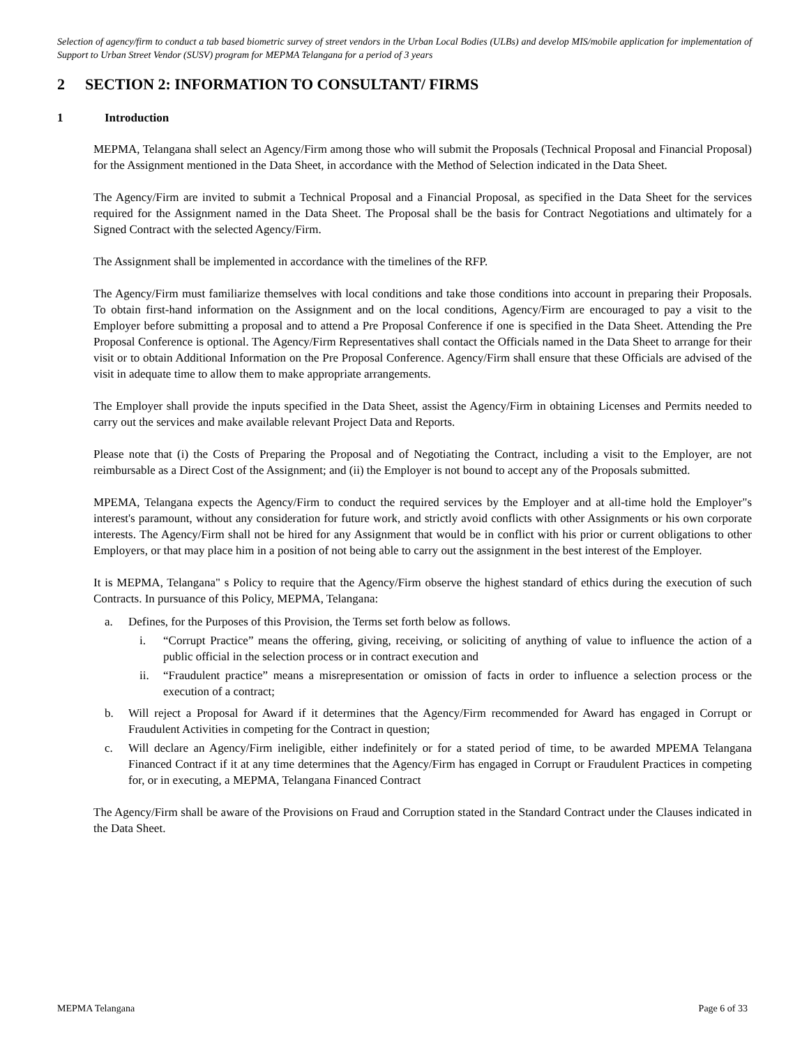Selection of agency/firm to conduct a tab based biometric survey of street vendors in the Urban Local Bodies (ULBs) and develop MIS/mobile application for implementation of Support to Urban Street Vendor (SUSV) program for MEPMA Telangana for a period of 3 years
2 SECTION 2: INFORMATION TO CONSULTANT/ FIRMS
1 Introduction
MEPMA, Telangana shall select an Agency/Firm among those who will submit the Proposals (Technical Proposal and Financial Proposal) for the Assignment mentioned in the Data Sheet, in accordance with the Method of Selection indicated in the Data Sheet.
The Agency/Firm are invited to submit a Technical Proposal and a Financial Proposal, as specified in the Data Sheet for the services required for the Assignment named in the Data Sheet. The Proposal shall be the basis for Contract Negotiations and ultimately for a Signed Contract with the selected Agency/Firm.
The Assignment shall be implemented in accordance with the timelines of the RFP.
The Agency/Firm must familiarize themselves with local conditions and take those conditions into account in preparing their Proposals. To obtain first-hand information on the Assignment and on the local conditions, Agency/Firm are encouraged to pay a visit to the Employer before submitting a proposal and to attend a Pre Proposal Conference if one is specified in the Data Sheet. Attending the Pre Proposal Conference is optional. The Agency/Firm Representatives shall contact the Officials named in the Data Sheet to arrange for their visit or to obtain Additional Information on the Pre Proposal Conference. Agency/Firm shall ensure that these Officials are advised of the visit in adequate time to allow them to make appropriate arrangements.
The Employer shall provide the inputs specified in the Data Sheet, assist the Agency/Firm in obtaining Licenses and Permits needed to carry out the services and make available relevant Project Data and Reports.
Please note that (i) the Costs of Preparing the Proposal and of Negotiating the Contract, including a visit to the Employer, are not reimbursable as a Direct Cost of the Assignment; and (ii) the Employer is not bound to accept any of the Proposals submitted.
MPEMA, Telangana expects the Agency/Firm to conduct the required services by the Employer and at all-time hold the Employer"s interest's paramount, without any consideration for future work, and strictly avoid conflicts with other Assignments or his own corporate interests. The Agency/Firm shall not be hired for any Assignment that would be in conflict with his prior or current obligations to other Employers, or that may place him in a position of not being able to carry out the assignment in the best interest of the Employer.
It is MEPMA, Telangana" s Policy to require that the Agency/Firm observe the highest standard of ethics during the execution of such Contracts. In pursuance of this Policy, MEPMA, Telangana:
a. Defines, for the Purposes of this Provision, the Terms set forth below as follows.
i. “Corrupt Practice” means the offering, giving, receiving, or soliciting of anything of value to influence the action of a public official in the selection process or in contract execution and
ii. “Fraudulent practice” means a misrepresentation or omission of facts in order to influence a selection process or the execution of a contract;
b. Will reject a Proposal for Award if it determines that the Agency/Firm recommended for Award has engaged in Corrupt or Fraudulent Activities in competing for the Contract in question;
c. Will declare an Agency/Firm ineligible, either indefinitely or for a stated period of time, to be awarded MPEMA Telangana Financed Contract if it at any time determines that the Agency/Firm has engaged in Corrupt or Fraudulent Practices in competing for, or in executing, a MEPMA, Telangana Financed Contract
The Agency/Firm shall be aware of the Provisions on Fraud and Corruption stated in the Standard Contract under the Clauses indicated in the Data Sheet.
MEPMA Telangana Page 6 of 33